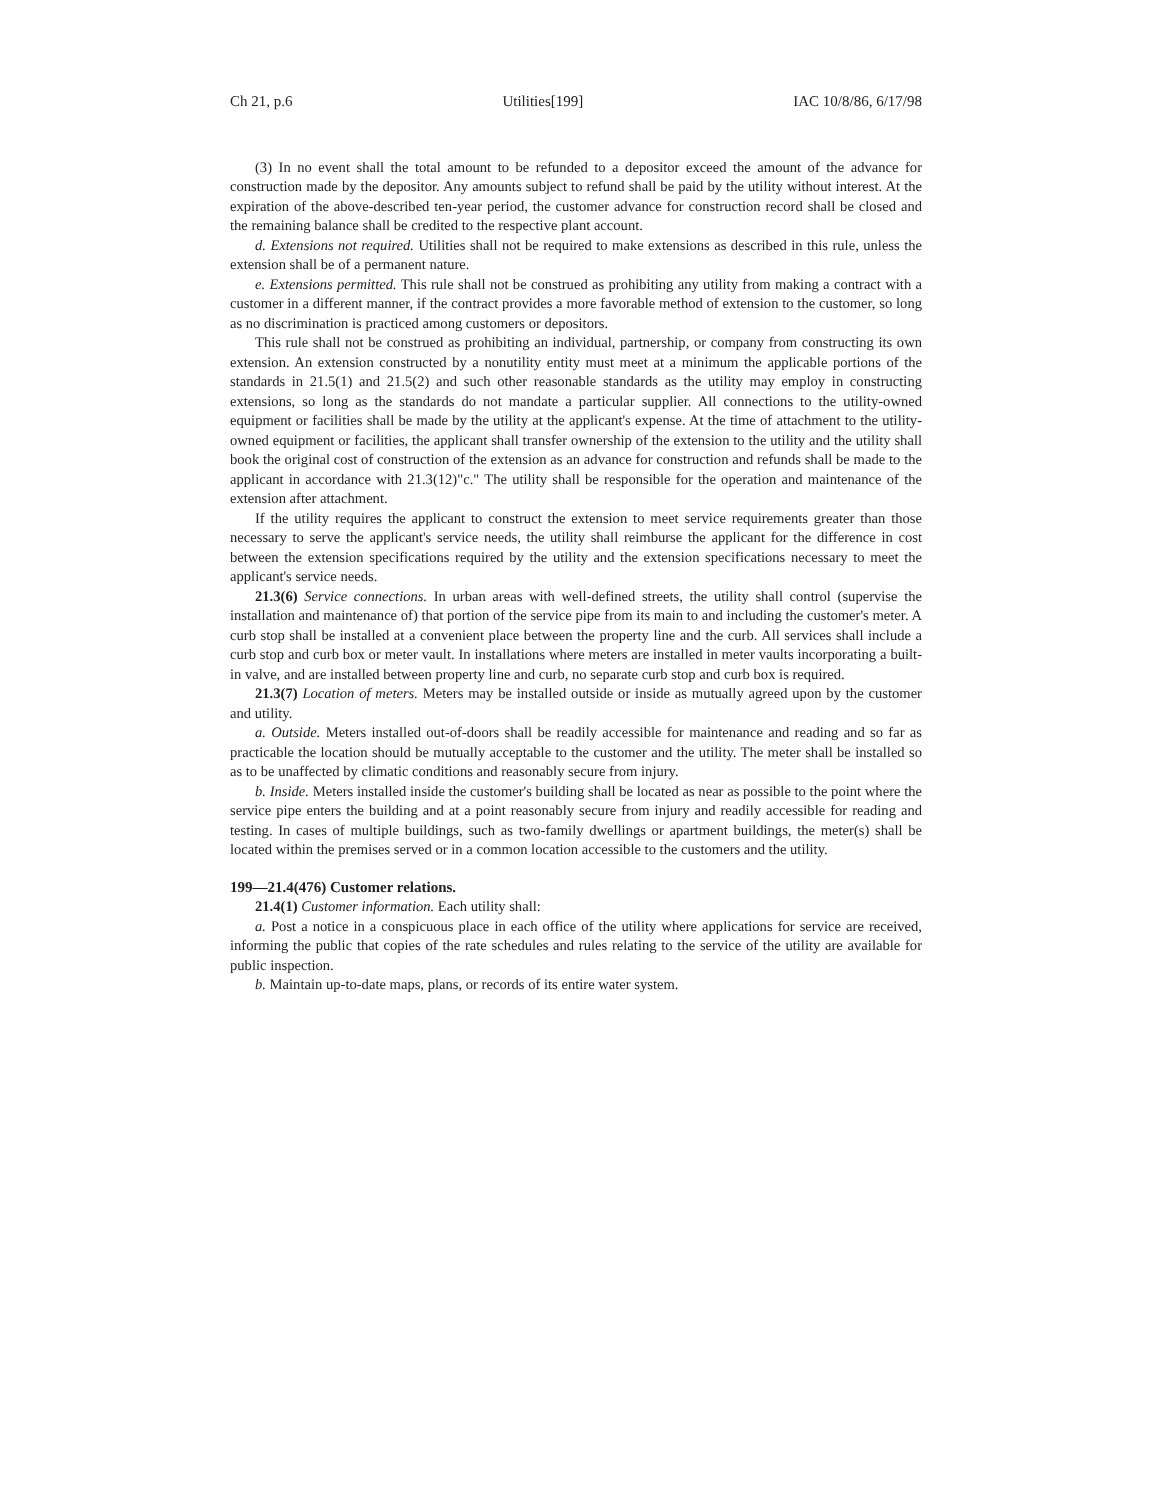Ch 21, p.6 Utilities[199] IAC 10/8/86, 6/17/98
(3) In no event shall the total amount to be refunded to a depositor exceed the amount of the advance for construction made by the depositor. Any amounts subject to refund shall be paid by the utility without interest. At the expiration of the above-described ten-year period, the customer advance for construction record shall be closed and the remaining balance shall be credited to the respective plant account.
d. Extensions not required. Utilities shall not be required to make extensions as described in this rule, unless the extension shall be of a permanent nature.
e. Extensions permitted. This rule shall not be construed as prohibiting any utility from making a contract with a customer in a different manner, if the contract provides a more favorable method of extension to the customer, so long as no discrimination is practiced among customers or depositors.
This rule shall not be construed as prohibiting an individual, partnership, or company from constructing its own extension. An extension constructed by a nonutility entity must meet at a minimum the applicable portions of the standards in 21.5(1) and 21.5(2) and such other reasonable standards as the utility may employ in constructing extensions, so long as the standards do not mandate a particular supplier. All connections to the utility-owned equipment or facilities shall be made by the utility at the applicant's expense. At the time of attachment to the utility-owned equipment or facilities, the applicant shall transfer ownership of the extension to the utility and the utility shall book the original cost of construction of the extension as an advance for construction and refunds shall be made to the applicant in accordance with 21.3(12)"c." The utility shall be responsible for the operation and maintenance of the extension after attachment.
If the utility requires the applicant to construct the extension to meet service requirements greater than those necessary to serve the applicant's service needs, the utility shall reimburse the applicant for the difference in cost between the extension specifications required by the utility and the extension specifications necessary to meet the applicant's service needs.
21.3(6) Service connections. In urban areas with well-defined streets, the utility shall control (supervise the installation and maintenance of) that portion of the service pipe from its main to and including the customer's meter. A curb stop shall be installed at a convenient place between the property line and the curb. All services shall include a curb stop and curb box or meter vault. In installations where meters are installed in meter vaults incorporating a built-in valve, and are installed between property line and curb, no separate curb stop and curb box is required.
21.3(7) Location of meters. Meters may be installed outside or inside as mutually agreed upon by the customer and utility.
a. Outside. Meters installed out-of-doors shall be readily accessible for maintenance and reading and so far as practicable the location should be mutually acceptable to the customer and the utility. The meter shall be installed so as to be unaffected by climatic conditions and reasonably secure from injury.
b. Inside. Meters installed inside the customer's building shall be located as near as possible to the point where the service pipe enters the building and at a point reasonably secure from injury and readily accessible for reading and testing. In cases of multiple buildings, such as two-family dwellings or apartment buildings, the meter(s) shall be located within the premises served or in a common location accessible to the customers and the utility.
199—21.4(476) Customer relations.
21.4(1) Customer information. Each utility shall:
a. Post a notice in a conspicuous place in each office of the utility where applications for service are received, informing the public that copies of the rate schedules and rules relating to the service of the utility are available for public inspection.
b. Maintain up-to-date maps, plans, or records of its entire water system.